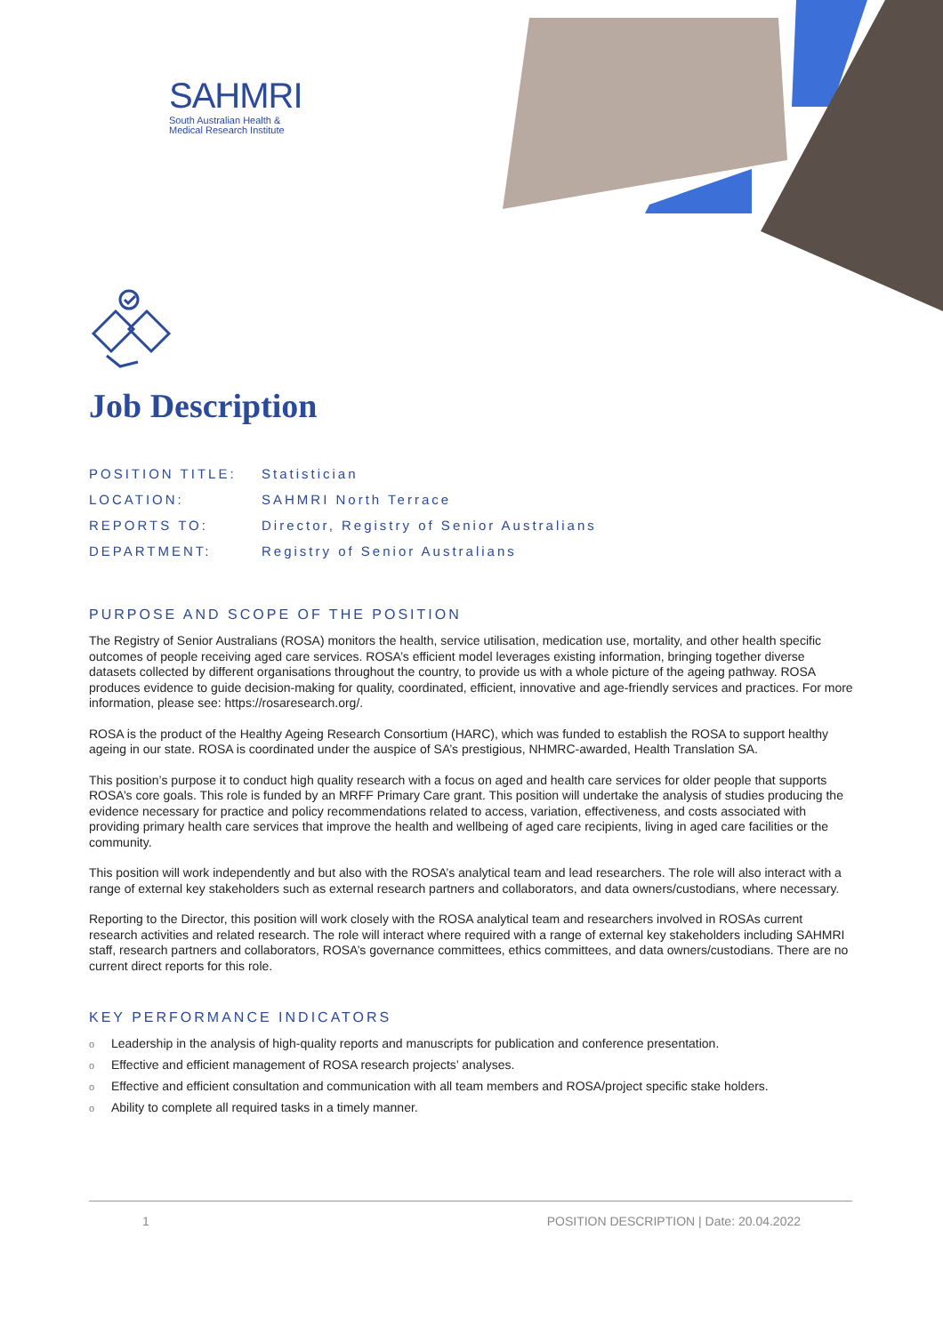SAHMRI
South Australian Health &
Medical Research Institute
Job Description
| POSITION TITLE: | Statistician |
| LOCATION: | SAHMRI North Terrace |
| REPORTS TO: | Director, Registry of Senior Australians |
| DEPARTMENT: | Registry of Senior Australians |
PURPOSE AND SCOPE OF THE POSITION
The Registry of Senior Australians (ROSA) monitors the health, service utilisation, medication use, mortality, and other health specific outcomes of people receiving aged care services. ROSA’s efficient model leverages existing information, bringing together diverse datasets collected by different organisations throughout the country, to provide us with a whole picture of the ageing pathway. ROSA produces evidence to guide decision-making for quality, coordinated, efficient, innovative and age-friendly services and practices. For more information, please see: https://rosaresearch.org/.
ROSA is the product of the Healthy Ageing Research Consortium (HARC), which was funded to establish the ROSA to support healthy ageing in our state. ROSA is coordinated under the auspice of SA’s prestigious, NHMRC-awarded, Health Translation SA.
This position’s purpose it to conduct high quality research with a focus on aged and health care services for older people that supports ROSA’s core goals. This role is funded by an MRFF Primary Care grant. This position will undertake the analysis of studies producing the evidence necessary for practice and policy recommendations related to access, variation, effectiveness, and costs associated with providing primary health care services that improve the health and wellbeing of aged care recipients, living in aged care facilities or the community.
This position will work independently and but also with the ROSA’s analytical team and lead researchers. The role will also interact with a range of external key stakeholders such as external research partners and collaborators, and data owners/custodians, where necessary.
Reporting to the Director, this position will work closely with the ROSA analytical team and researchers involved in ROSAs current research activities and related research. The role will interact where required with a range of external key stakeholders including SAHMRI staff, research partners and collaborators, ROSA’s governance committees, ethics committees, and data owners/custodians. There are no current direct reports for this role.
KEY PERFORMANCE INDICATORS
o Leadership in the analysis of high-quality reports and manuscripts for publication and conference presentation.
o Effective and efficient management of ROSA research projects’ analyses.
o Effective and efficient consultation and communication with all team members and ROSA/project specific stake holders.
o Ability to complete all required tasks in a timely manner.
1 POSITION DESCRIPTION | Date: 20.04.2022